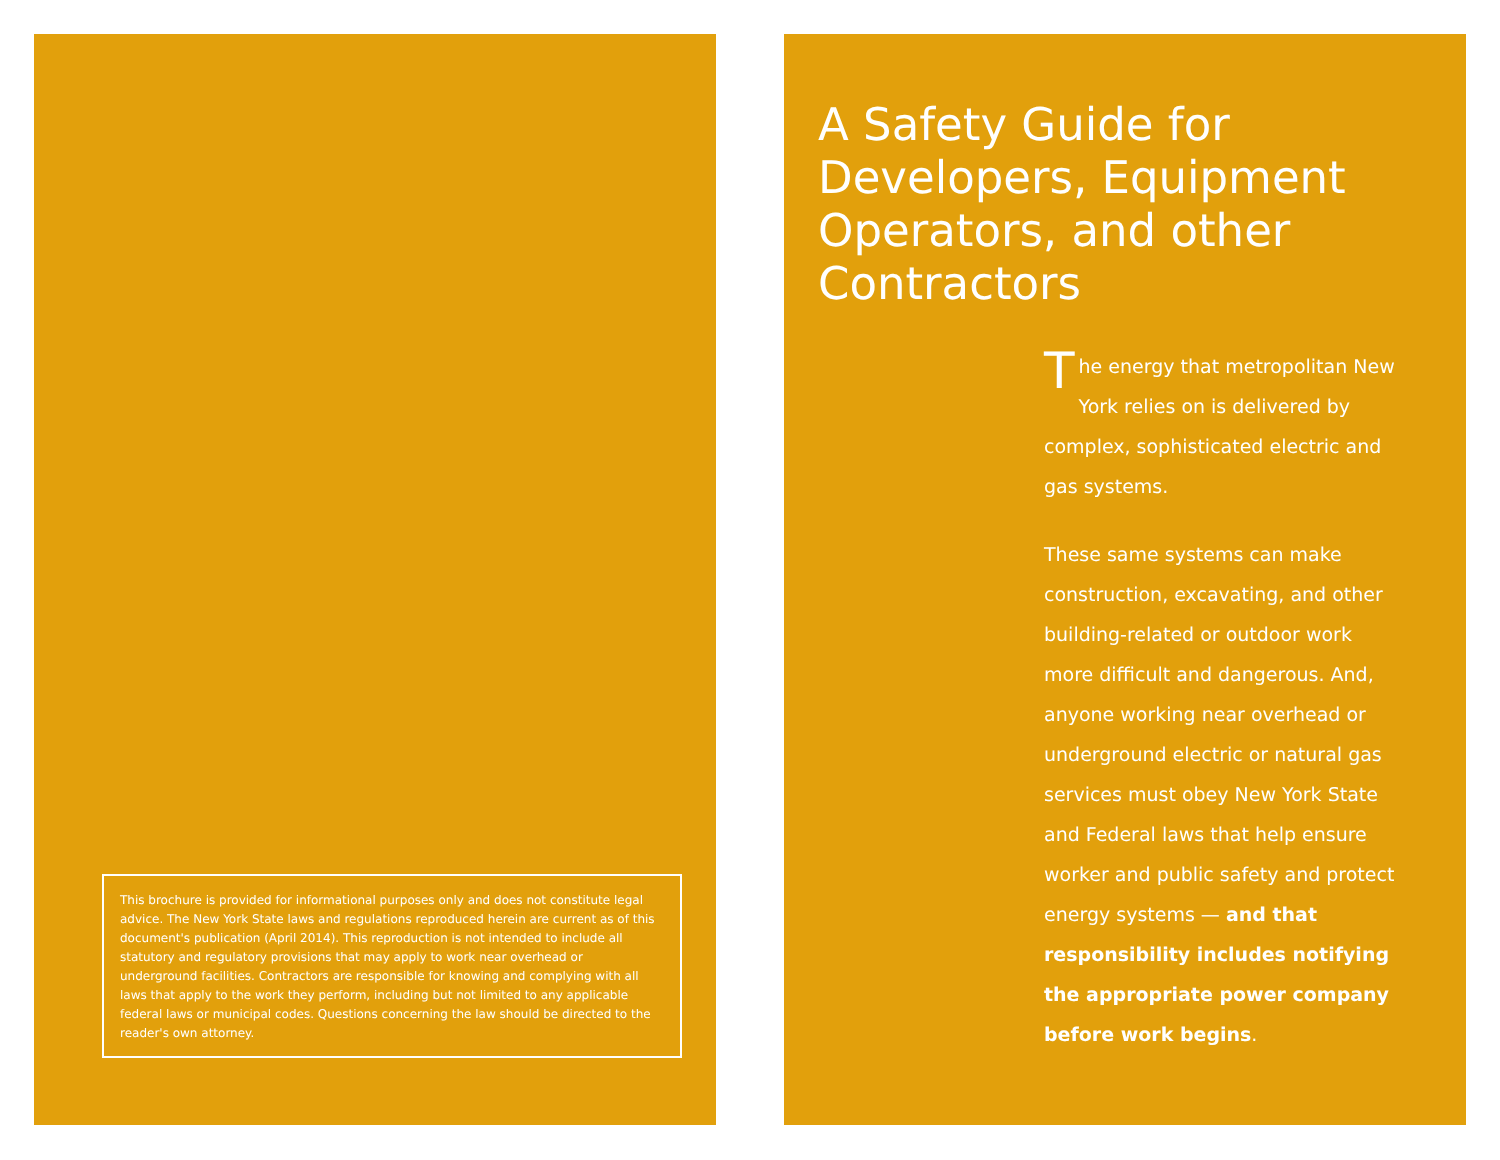This brochure is provided for informational purposes only and does not constitute legal advice. The New York State laws and regulations reproduced herein are current as of this document's publication (April 2014). This reproduction is not intended to include all statutory and regulatory provisions that may apply to work near overhead or underground facilities. Contractors are responsible for knowing and complying with all laws that apply to the work they perform, including but not limited to any applicable federal laws or municipal codes. Questions concerning the law should be directed to the reader's own attorney.
A Safety Guide for Developers, Equipment Operators, and other Contractors
The energy that metropolitan New York relies on is delivered by complex, sophisticated electric and gas systems.
These same systems can make construction, excavating, and other building-related or outdoor work more difficult and dangerous. And, anyone working near overhead or underground electric or natural gas services must obey New York State and Federal laws that help ensure worker and public safety and protect energy systems — and that responsibility includes notifying the appropriate power company before work begins.